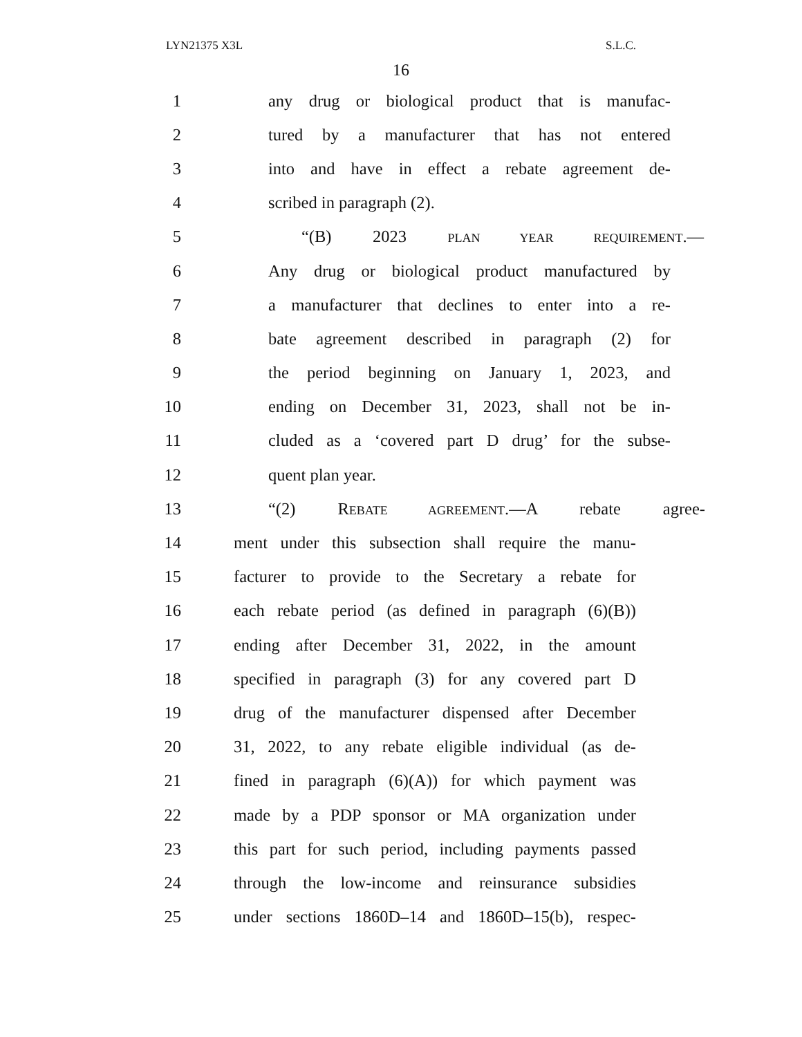LYN21375 X3L S.L.C.
16
1 any drug or biological product that is manufac-
2 tured by a manufacturer that has not entered
3 into and have in effect a rebate agreement de-
4 scribed in paragraph (2).
5 “(B) 2023 PLAN YEAR REQUIREMENT.—
6 Any drug or biological product manufactured by
7 a manufacturer that declines to enter into a re-
8 bate agreement described in paragraph (2) for
9 the period beginning on January 1, 2023, and
10 ending on December 31, 2023, shall not be in-
11 cluded as a ‘covered part D drug’ for the subse-
12 quent plan year.
13 “(2) REBATE AGREEMENT.—A rebate agree-
14 ment under this subsection shall require the manu-
15 facturer to provide to the Secretary a rebate for
16 each rebate period (as defined in paragraph (6)(B))
17 ending after December 31, 2022, in the amount
18 specified in paragraph (3) for any covered part D
19 drug of the manufacturer dispensed after December
20 31, 2022, to any rebate eligible individual (as de-
21 fined in paragraph (6)(A)) for which payment was
22 made by a PDP sponsor or MA organization under
23 this part for such period, including payments passed
24 through the low-income and reinsurance subsidies
25 under sections 1860D–14 and 1860D–15(b), respec-